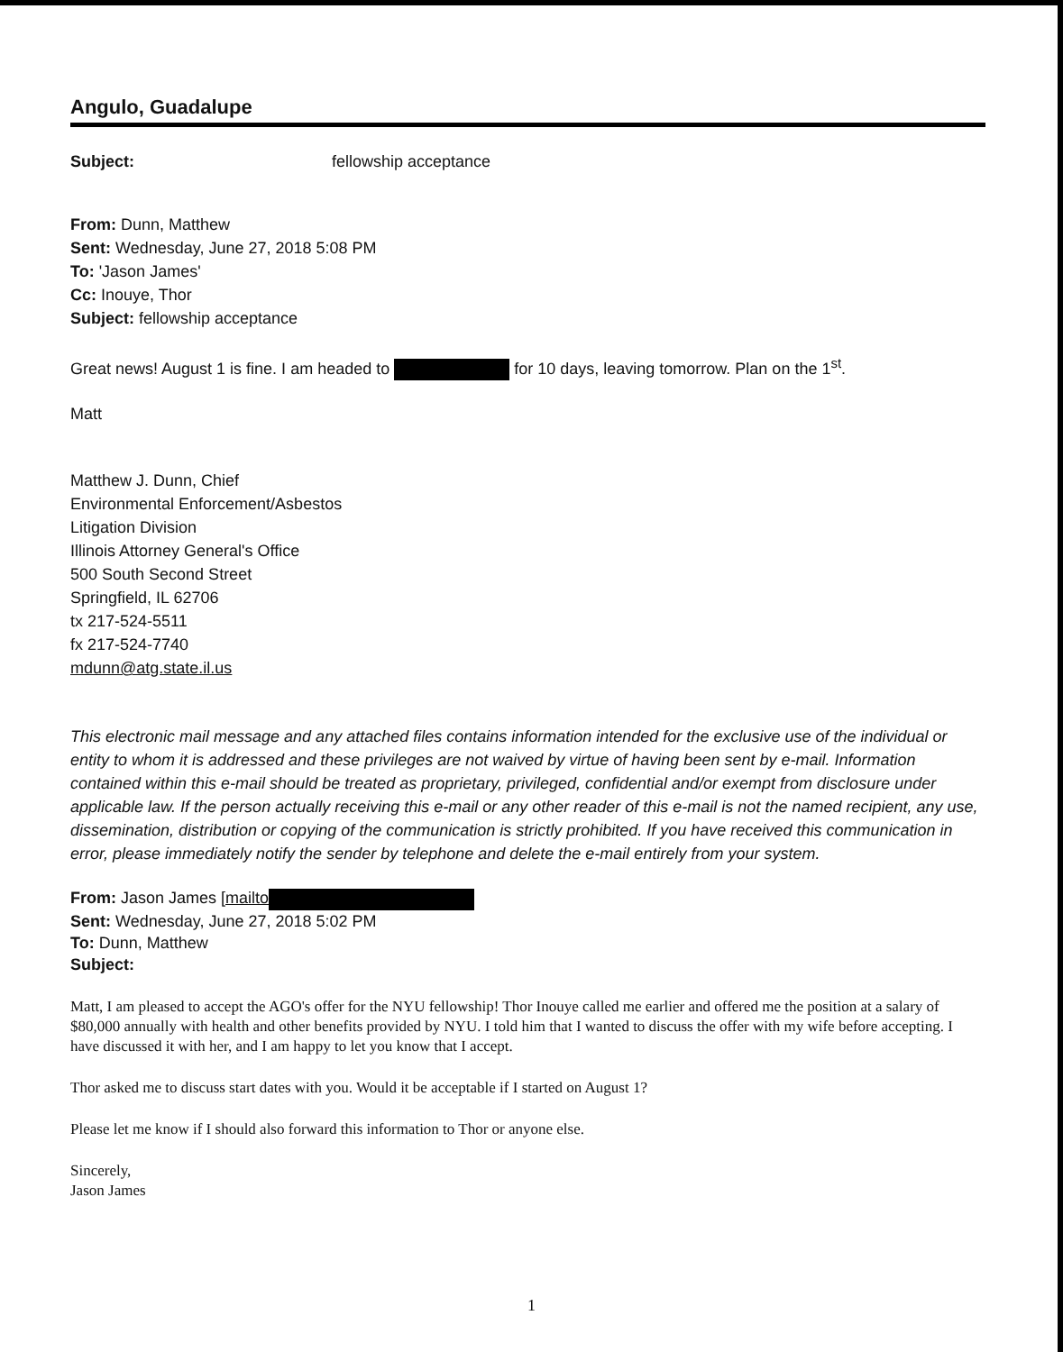Angulo, Guadalupe
Subject: fellowship acceptance
From: Dunn, Matthew
Sent: Wednesday, June 27, 2018 5:08 PM
To: 'Jason James'
Cc: Inouye, Thor
Subject: fellowship acceptance
Great news! August 1 is fine. I am headed to for 10 days, leaving tomorrow. Plan on the 1<sup>st</sup>.
Matt
Matthew J. Dunn, Chief
Environmental Enforcement/Asbestos
Litigation Division
Illinois Attorney General's Office
500 South Second Street
Springfield, IL 62706
tx 217-524-5511
fx 217-524-7740
mdunn@atg.state.il.us
This electronic mail message and any attached files contains information intended for the exclusive use of the individual or entity to whom it is addressed and these privileges are not waived by virtue of having been sent by e-mail. Information contained within this e-mail should be treated as proprietary, privileged, confidential and/or exempt from disclosure under applicable law. If the person actually receiving this e-mail or any other reader of this e-mail is not the named recipient, any use, dissemination, distribution or copying of the communication is strictly prohibited. If you have received this communication in error, please immediately notify the sender by telephone and delete the e-mail entirely from your system.
From: Jason James [mailto
Sent: Wednesday, June 27, 2018 5:02 PM
To: Dunn, Matthew
Subject:
Matt, I am pleased to accept the AGO's offer for the NYU fellowship! Thor Inouye called me earlier and offered me the position at a salary of $80,000 annually with health and other benefits provided by NYU. I told him that I wanted to discuss the offer with my wife before accepting. I have discussed it with her, and I am happy to let you know that I accept.
Thor asked me to discuss start dates with you. Would it be acceptable if I started on August 1?
Please let me know if I should also forward this information to Thor or anyone else.
Sincerely,
Jason James
1